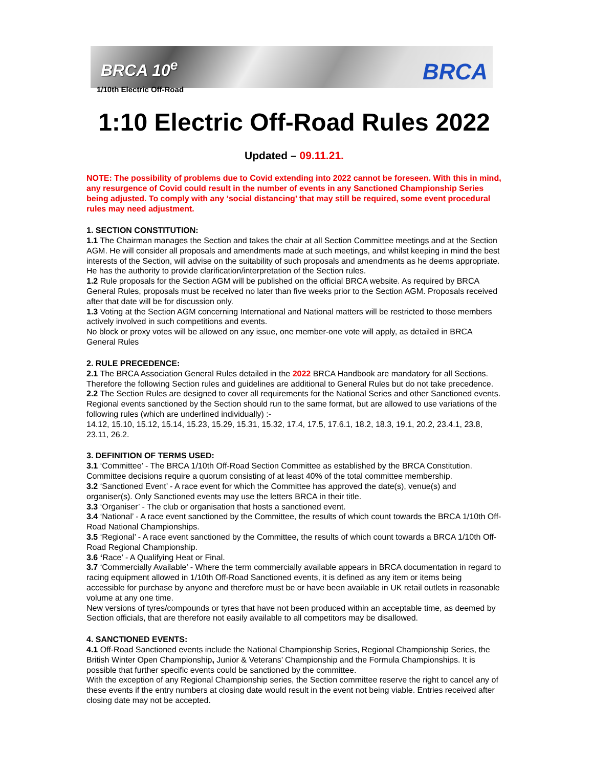BRCA 10<sup>e</sup> BRCA
1/10th Electric Off-Road
1:10 Electric Off-Road Rules 2022
Updated – 09.11.21.
NOTE: The possibility of problems due to Covid extending into 2022 cannot be foreseen. With this in mind, any resurgence of Covid could result in the number of events in any Sanctioned Championship Series being adjusted. To comply with any ‘social distancing’ that may still be required, some event procedural rules may need adjustment.
1. SECTION CONSTITUTION:
1.1 The Chairman manages the Section and takes the chair at all Section Committee meetings and at the Section AGM. He will consider all proposals and amendments made at such meetings, and whilst keeping in mind the best interests of the Section, will advise on the suitability of such proposals and amendments as he deems appropriate. He has the authority to provide clarification/interpretation of the Section rules.
1.2 Rule proposals for the Section AGM will be published on the official BRCA website. As required by BRCA General Rules, proposals must be received no later than five weeks prior to the Section AGM. Proposals received after that date will be for discussion only.
1.3 Voting at the Section AGM concerning International and National matters will be restricted to those members actively involved in such competitions and events.
No block or proxy votes will be allowed on any issue, one member-one vote will apply, as detailed in BRCA General Rules
2. RULE PRECEDENCE:
2.1 The BRCA Association General Rules detailed in the 2022 BRCA Handbook are mandatory for all Sections. Therefore the following Section rules and guidelines are additional to General Rules but do not take precedence.
2.2 The Section Rules are designed to cover all requirements for the National Series and other Sanctioned events. Regional events sanctioned by the Section should run to the same format, but are allowed to use variations of the following rules (which are underlined individually) :-
14.12, 15.10, 15.12, 15.14, 15.23, 15.29, 15.31, 15.32, 17.4, 17.5, 17.6.1, 18.2, 18.3, 19.1, 20.2, 23.4.1, 23.8, 23.11, 26.2.
3. DEFINITION OF TERMS USED:
3.1 ‘Committee’ - The BRCA 1/10th Off-Road Section Committee as established by the BRCA Constitution. Committee decisions require a quorum consisting of at least 40% of the total committee membership.
3.2 ‘Sanctioned Event’ - A race event for which the Committee has approved the date(s), venue(s) and organiser(s). Only Sanctioned events may use the letters BRCA in their title.
3.3 ‘Organiser’ - The club or organisation that hosts a sanctioned event.
3.4 ‘National’ - A race event sanctioned by the Committee, the results of which count towards the BRCA 1/10th Off-Road National Championships.
3.5 ‘Regional’ - A race event sanctioned by the Committee, the results of which count towards a BRCA 1/10th Off-Road Regional Championship.
3.6 ‘Race’ - A Qualifying Heat or Final.
3.7 ‘Commercially Available’ - Where the term commercially available appears in BRCA documentation in regard to racing equipment allowed in 1/10th Off-Road Sanctioned events, it is defined as any item or items being accessible for purchase by anyone and therefore must be or have been available in UK retail outlets in reasonable volume at any one time.
New versions of tyres/compounds or tyres that have not been produced within an acceptable time, as deemed by Section officials, that are therefore not easily available to all competitors may be disallowed.
4. SANCTIONED EVENTS:
4.1 Off-Road Sanctioned events include the National Championship Series, Regional Championship Series, the British Winter Open Championship, Junior & Veterans’ Championship and the Formula Championships. It is possible that further specific events could be sanctioned by the committee.
With the exception of any Regional Championship series, the Section committee reserve the right to cancel any of these events if the entry numbers at closing date would result in the event not being viable. Entries received after closing date may not be accepted.